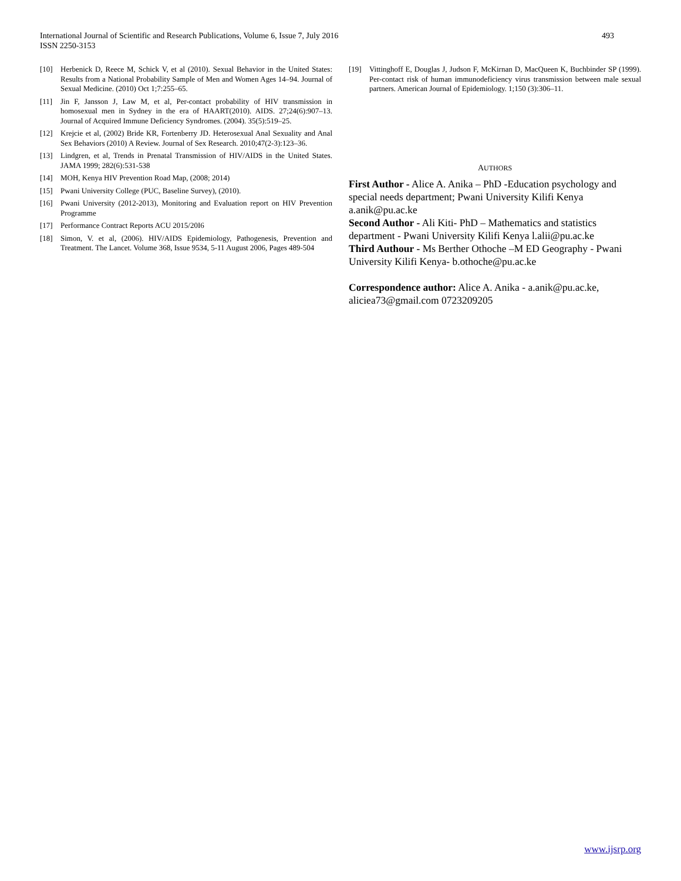International Journal of Scientific and Research Publications, Volume 6, Issue 7, July 2016
ISSN 2250-3153
493
[10] Herbenick D, Reece M, Schick V, et al (2010). Sexual Behavior in the United States: Results from a National Probability Sample of Men and Women Ages 14–94. Journal of Sexual Medicine. (2010) Oct 1;7:255–65.
[11] Jin F, Jansson J, Law M, et al, Per-contact probability of HIV transmission in homosexual men in Sydney in the era of HAART(2010). AIDS. 27;24(6):907–13. Journal of Acquired Immune Deficiency Syndromes. (2004). 35(5):519–25.
[12] Krejcie et al, (2002) Bride KR, Fortenberry JD. Heterosexual Anal Sexuality and Anal Sex Behaviors (2010) A Review. Journal of Sex Research. 2010;47(2-3):123–36.
[13] Lindgren, et al, Trends in Prenatal Transmission of HIV/AIDS in the United States. JAMA 1999; 282(6):531-538
[14] MOH, Kenya HIV Prevention Road Map, (2008; 2014)
[15] Pwani University College (PUC, Baseline Survey), (2010).
[16] Pwani University (2012-2013), Monitoring and Evaluation report on HIV Prevention Programme
[17] Performance Contract Reports ACU 2015/20I6
[18] Simon, V. et al, (2006). HIV/AIDS Epidemiology, Pathogenesis, Prevention and Treatment. The Lancet. Volume 368, Issue 9534, 5-11 August 2006, Pages 489-504
[19] Vittinghoff E, Douglas J, Judson F, McKirnan D, MacQueen K, Buchbinder SP (1999). Per-contact risk of human immunodeficiency virus transmission between male sexual partners. American Journal of Epidemiology. 1;150 (3):306–11.
AUTHORS
First Author - Alice A. Anika – PhD -Education psychology and special needs department; Pwani University Kilifi Kenya a.anik@pu.ac.ke
Second Author - Ali Kiti- PhD – Mathematics and statistics department - Pwani University Kilifi Kenya l.alii@pu.ac.ke
Third Authour - Ms Berther Othoche –M ED Geography - Pwani University Kilifi Kenya- b.othoche@pu.ac.ke
Correspondence author: Alice A. Anika - a.anik@pu.ac.ke, aliciea73@gmail.com 0723209205
www.ijsrp.org